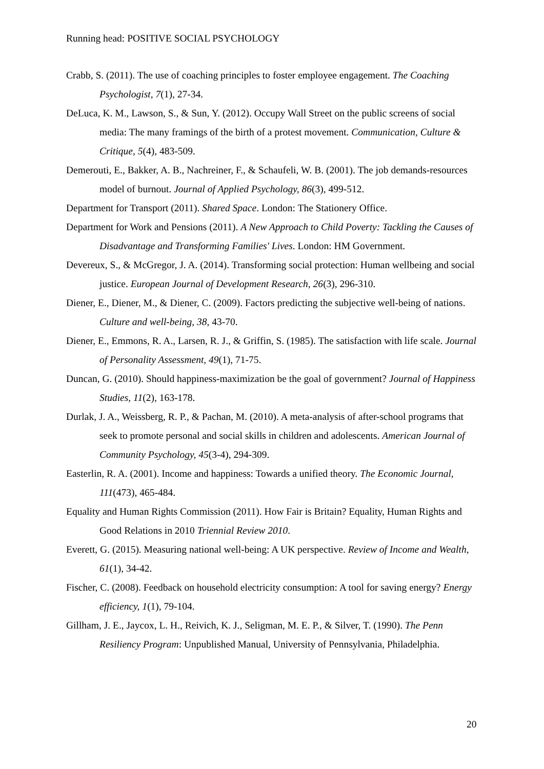Running head: POSITIVE SOCIAL PSYCHOLOGY
Crabb, S. (2011). The use of coaching principles to foster employee engagement. The Coaching Psychologist, 7(1), 27-34.
DeLuca, K. M., Lawson, S., & Sun, Y. (2012). Occupy Wall Street on the public screens of social media: The many framings of the birth of a protest movement. Communication, Culture & Critique, 5(4), 483-509.
Demerouti, E., Bakker, A. B., Nachreiner, F., & Schaufeli, W. B. (2001). The job demands-resources model of burnout. Journal of Applied Psychology, 86(3), 499-512.
Department for Transport (2011). Shared Space. London: The Stationery Office.
Department for Work and Pensions (2011). A New Approach to Child Poverty: Tackling the Causes of Disadvantage and Transforming Families' Lives. London: HM Government.
Devereux, S., & McGregor, J. A. (2014). Transforming social protection: Human wellbeing and social justice. European Journal of Development Research, 26(3), 296-310.
Diener, E., Diener, M., & Diener, C. (2009). Factors predicting the subjective well-being of nations. Culture and well-being, 38, 43-70.
Diener, E., Emmons, R. A., Larsen, R. J., & Griffin, S. (1985). The satisfaction with life scale. Journal of Personality Assessment, 49(1), 71-75.
Duncan, G. (2010). Should happiness-maximization be the goal of government? Journal of Happiness Studies, 11(2), 163-178.
Durlak, J. A., Weissberg, R. P., & Pachan, M. (2010). A meta-analysis of after-school programs that seek to promote personal and social skills in children and adolescents. American Journal of Community Psychology, 45(3-4), 294-309.
Easterlin, R. A. (2001). Income and happiness: Towards a unified theory. The Economic Journal, 111(473), 465-484.
Equality and Human Rights Commission (2011). How Fair is Britain? Equality, Human Rights and Good Relations in 2010 Triennial Review 2010.
Everett, G. (2015). Measuring national well-being: A UK perspective. Review of Income and Wealth, 61(1), 34-42.
Fischer, C. (2008). Feedback on household electricity consumption: A tool for saving energy? Energy efficiency, 1(1), 79-104.
Gillham, J. E., Jaycox, L. H., Reivich, K. J., Seligman, M. E. P., & Silver, T. (1990). The Penn Resiliency Program: Unpublished Manual, University of Pennsylvania, Philadelphia.
20